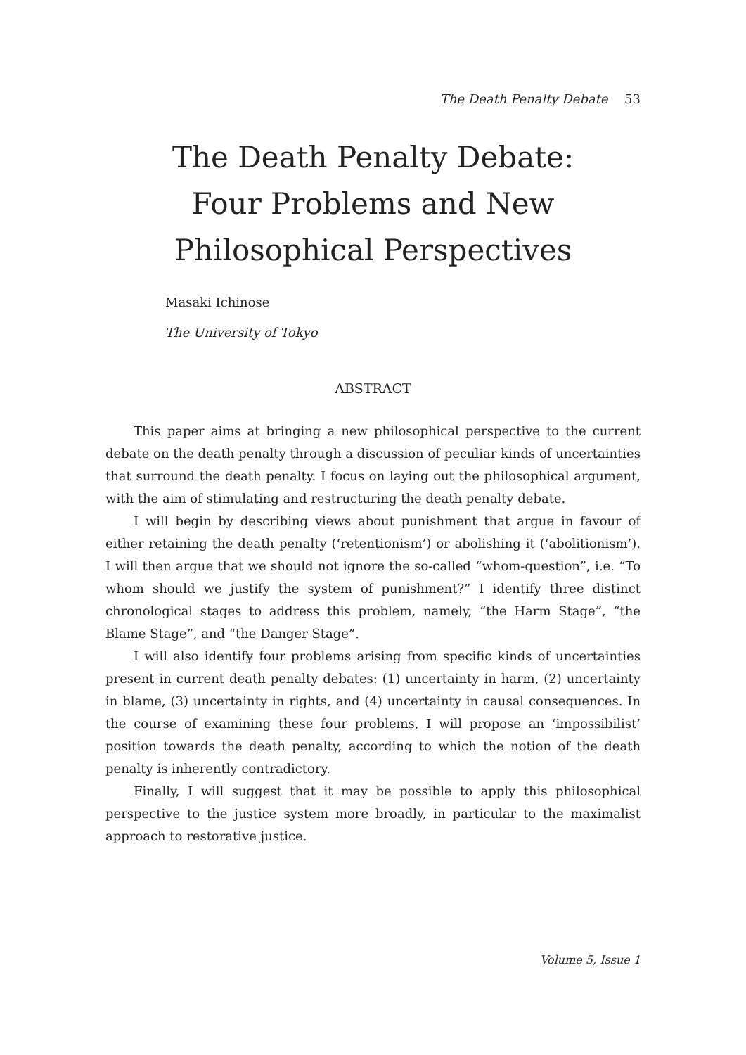The Death Penalty Debate 53
The Death Penalty Debate: Four Problems and New Philosophical Perspectives
Masaki Ichinose
The University of Tokyo
ABSTRACT
This paper aims at bringing a new philosophical perspective to the current debate on the death penalty through a discussion of peculiar kinds of uncertainties that surround the death penalty. I focus on laying out the philosophical argument, with the aim of stimulating and restructuring the death penalty debate.
I will begin by describing views about punishment that argue in favour of either retaining the death penalty (‘retentionism’) or abolishing it (‘abolitionism’). I will then argue that we should not ignore the so-called “whom-question”, i.e. “To whom should we justify the system of punishment?” I identify three distinct chronological stages to address this problem, namely, “the Harm Stage”, “the Blame Stage”, and “the Danger Stage”.
I will also identify four problems arising from specific kinds of uncertainties present in current death penalty debates: (1) uncertainty in harm, (2) uncertainty in blame, (3) uncertainty in rights, and (4) uncertainty in causal consequences. In the course of examining these four problems, I will propose an ‘impossibilist’ position towards the death penalty, according to which the notion of the death penalty is inherently contradictory.
Finally, I will suggest that it may be possible to apply this philosophical perspective to the justice system more broadly, in particular to the maximalist approach to restorative justice.
Volume 5, Issue 1